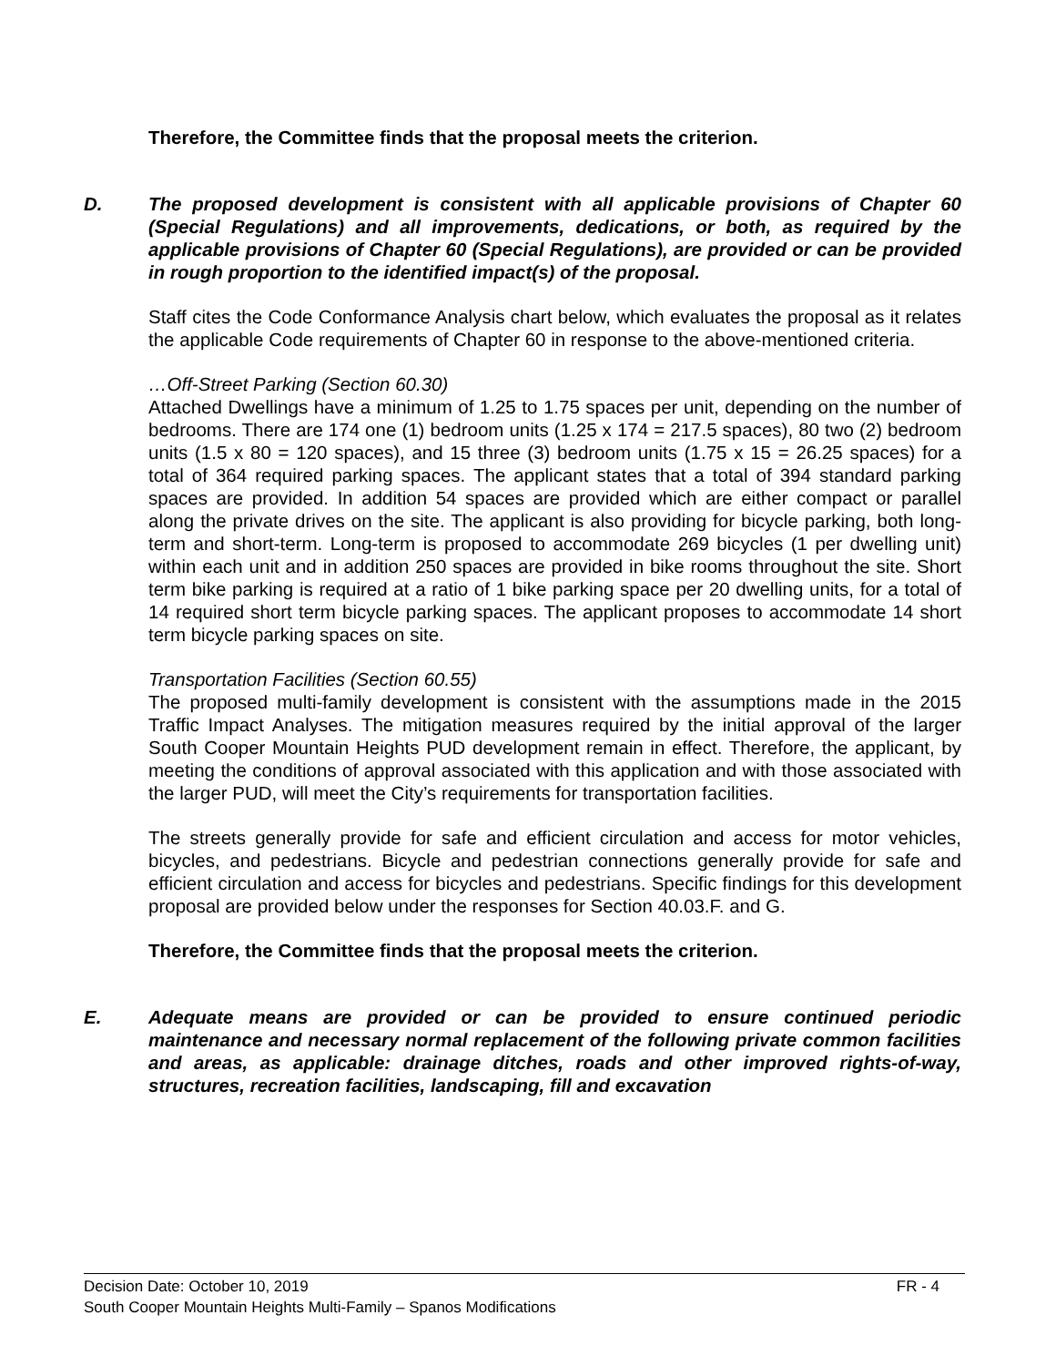Therefore, the Committee finds that the proposal meets the criterion.
D. The proposed development is consistent with all applicable provisions of Chapter 60 (Special Regulations) and all improvements, dedications, or both, as required by the applicable provisions of Chapter 60 (Special Regulations), are provided or can be provided in rough proportion to the identified impact(s) of the proposal.
Staff cites the Code Conformance Analysis chart below, which evaluates the proposal as it relates the applicable Code requirements of Chapter 60 in response to the above-mentioned criteria.
…Off-Street Parking (Section 60.30)
Attached Dwellings have a minimum of 1.25 to 1.75 spaces per unit, depending on the number of bedrooms. There are 174 one (1) bedroom units (1.25 x 174 = 217.5 spaces), 80 two (2) bedroom units (1.5 x 80 = 120 spaces), and 15 three (3) bedroom units (1.75 x 15 = 26.25 spaces) for a total of 364 required parking spaces. The applicant states that a total of 394 standard parking spaces are provided. In addition 54 spaces are provided which are either compact or parallel along the private drives on the site. The applicant is also providing for bicycle parking, both long-term and short-term. Long-term is proposed to accommodate 269 bicycles (1 per dwelling unit) within each unit and in addition 250 spaces are provided in bike rooms throughout the site. Short term bike parking is required at a ratio of 1 bike parking space per 20 dwelling units, for a total of 14 required short term bicycle parking spaces. The applicant proposes to accommodate 14 short term bicycle parking spaces on site.
Transportation Facilities (Section 60.55)
The proposed multi-family development is consistent with the assumptions made in the 2015 Traffic Impact Analyses. The mitigation measures required by the initial approval of the larger South Cooper Mountain Heights PUD development remain in effect. Therefore, the applicant, by meeting the conditions of approval associated with this application and with those associated with the larger PUD, will meet the City’s requirements for transportation facilities.
The streets generally provide for safe and efficient circulation and access for motor vehicles, bicycles, and pedestrians. Bicycle and pedestrian connections generally provide for safe and efficient circulation and access for bicycles and pedestrians. Specific findings for this development proposal are provided below under the responses for Section 40.03.F. and G.
Therefore, the Committee finds that the proposal meets the criterion.
E. Adequate means are provided or can be provided to ensure continued periodic maintenance and necessary normal replacement of the following private common facilities and areas, as applicable: drainage ditches, roads and other improved rights-of-way, structures, recreation facilities, landscaping, fill and excavation
Decision Date: October 10, 2019 FR - 4
South Cooper Mountain Heights Multi-Family – Spanos Modifications